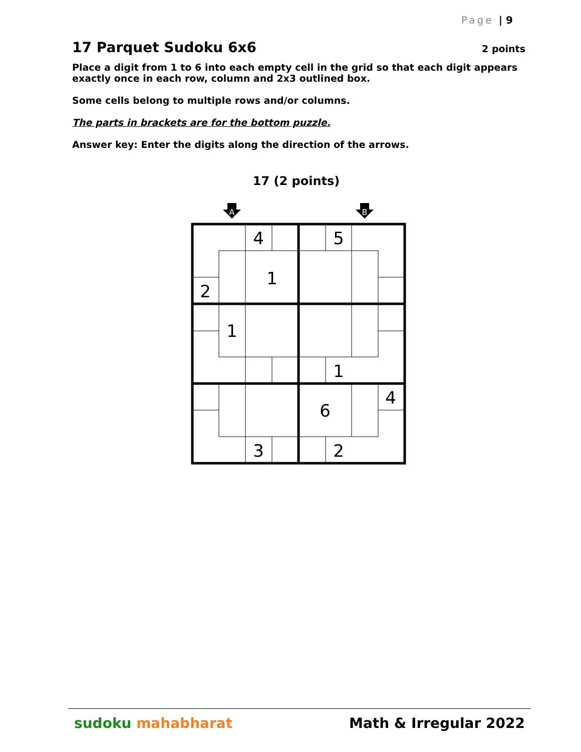Page | 9
17 Parquet Sudoku 6x6 2 points
Place a digit from 1 to 6 into each empty cell in the grid so that each digit appears exactly once in each row, column and 2x3 outlined box.
Some cells belong to multiple rows and/or columns.
The parts in brackets are for the bottom puzzle.
Answer key: Enter the digits along the direction of the arrows.
17 (2 points)
A
B
4
5
1
2
1
1
4
6
3
2
sudoku mahabharat Math & Irregular 2022